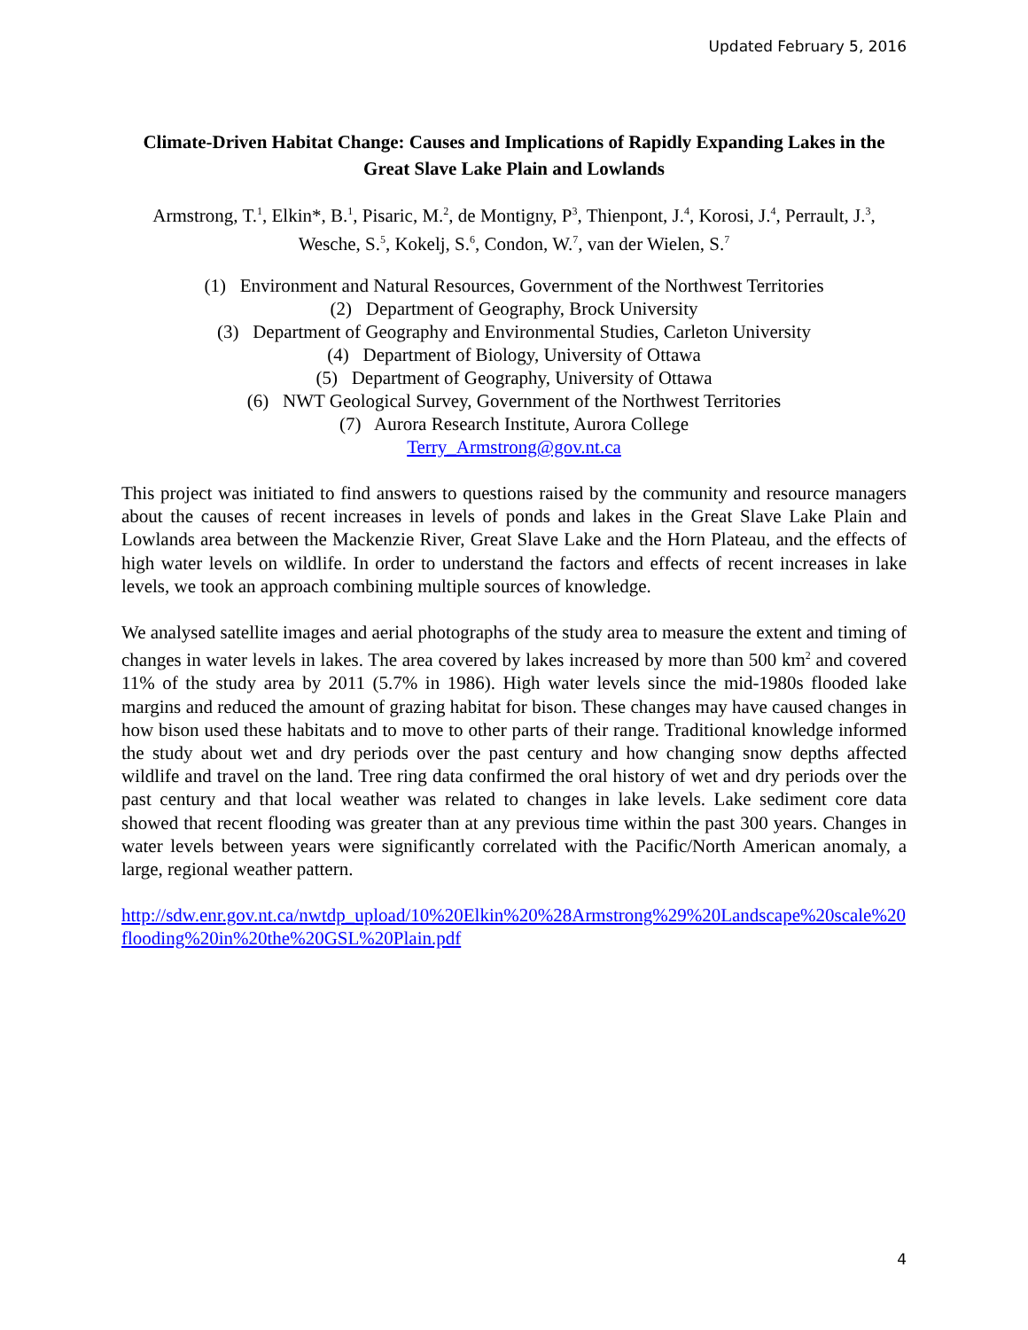Updated February 5, 2016
Climate-Driven Habitat Change: Causes and Implications of Rapidly Expanding Lakes in the Great Slave Lake Plain and Lowlands
Armstrong, T.<sup>1</sup>, Elkin*, B.<sup>1</sup>, Pisaric, M.<sup>2</sup>, de Montigny, P<sup>3</sup>, Thienpont, J.<sup>4</sup>, Korosi, J.<sup>4</sup>, Perrault, J.<sup>3</sup>, Wesche, S.<sup>5</sup>, Kokelj, S.<sup>6</sup>, Condon, W.<sup>7</sup>, van der Wielen, S.<sup>7</sup>
(1) Environment and Natural Resources, Government of the Northwest Territories
(2) Department of Geography, Brock University
(3) Department of Geography and Environmental Studies, Carleton University
(4) Department of Biology, University of Ottawa
(5) Department of Geography, University of Ottawa
(6) NWT Geological Survey, Government of the Northwest Territories
(7) Aurora Research Institute, Aurora College
Terry_Armstrong@gov.nt.ca
This project was initiated to find answers to questions raised by the community and resource managers about the causes of recent increases in levels of ponds and lakes in the Great Slave Lake Plain and Lowlands area between the Mackenzie River, Great Slave Lake and the Horn Plateau, and the effects of high water levels on wildlife. In order to understand the factors and effects of recent increases in lake levels, we took an approach combining multiple sources of knowledge.
We analysed satellite images and aerial photographs of the study area to measure the extent and timing of changes in water levels in lakes. The area covered by lakes increased by more than 500 km<sup>2</sup> and covered 11% of the study area by 2011 (5.7% in 1986). High water levels since the mid-1980s flooded lake margins and reduced the amount of grazing habitat for bison. These changes may have caused changes in how bison used these habitats and to move to other parts of their range. Traditional knowledge informed the study about wet and dry periods over the past century and how changing snow depths affected wildlife and travel on the land. Tree ring data confirmed the oral history of wet and dry periods over the past century and that local weather was related to changes in lake levels. Lake sediment core data showed that recent flooding was greater than at any previous time within the past 300 years. Changes in water levels between years were significantly correlated with the Pacific/North American anomaly, a large, regional weather pattern.
http://sdw.enr.gov.nt.ca/nwtdp_upload/10%20Elkin%20%28Armstrong%29%20Landscape%20scale%20flooding%20in%20the%20GSL%20Plain.pdf
4